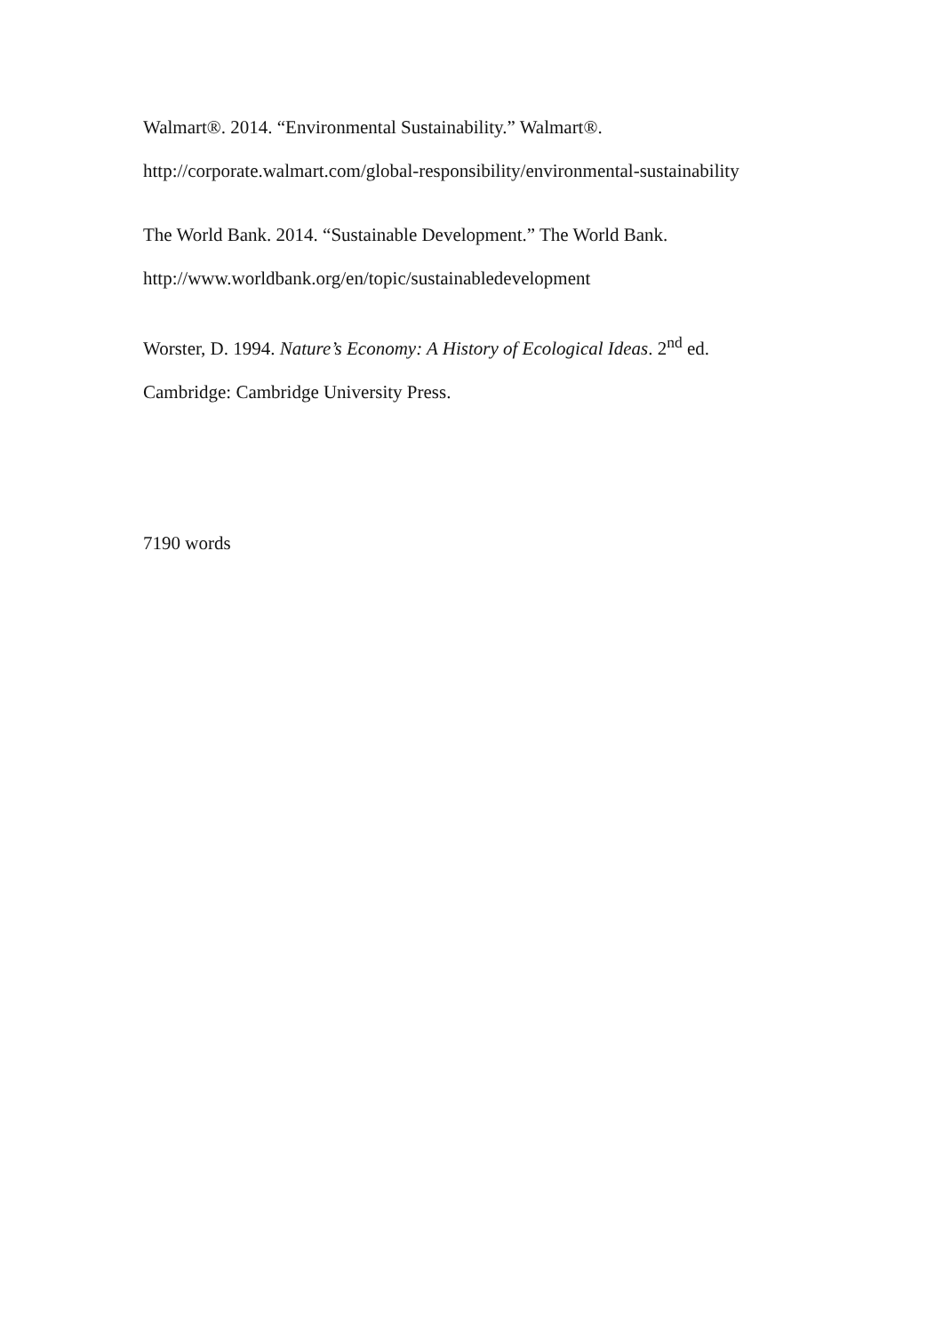Walmart®. 2014. “Environmental Sustainability.” Walmart®.
http://corporate.walmart.com/global-responsibility/environmental-sustainability
The World Bank. 2014. “Sustainable Development.” The World Bank.
http://www.worldbank.org/en/topic/sustainabledevelopment
Worster, D. 1994. Nature’s Economy: A History of Ecological Ideas. 2<sup>nd</sup> ed.
Cambridge: Cambridge University Press.
7190 words